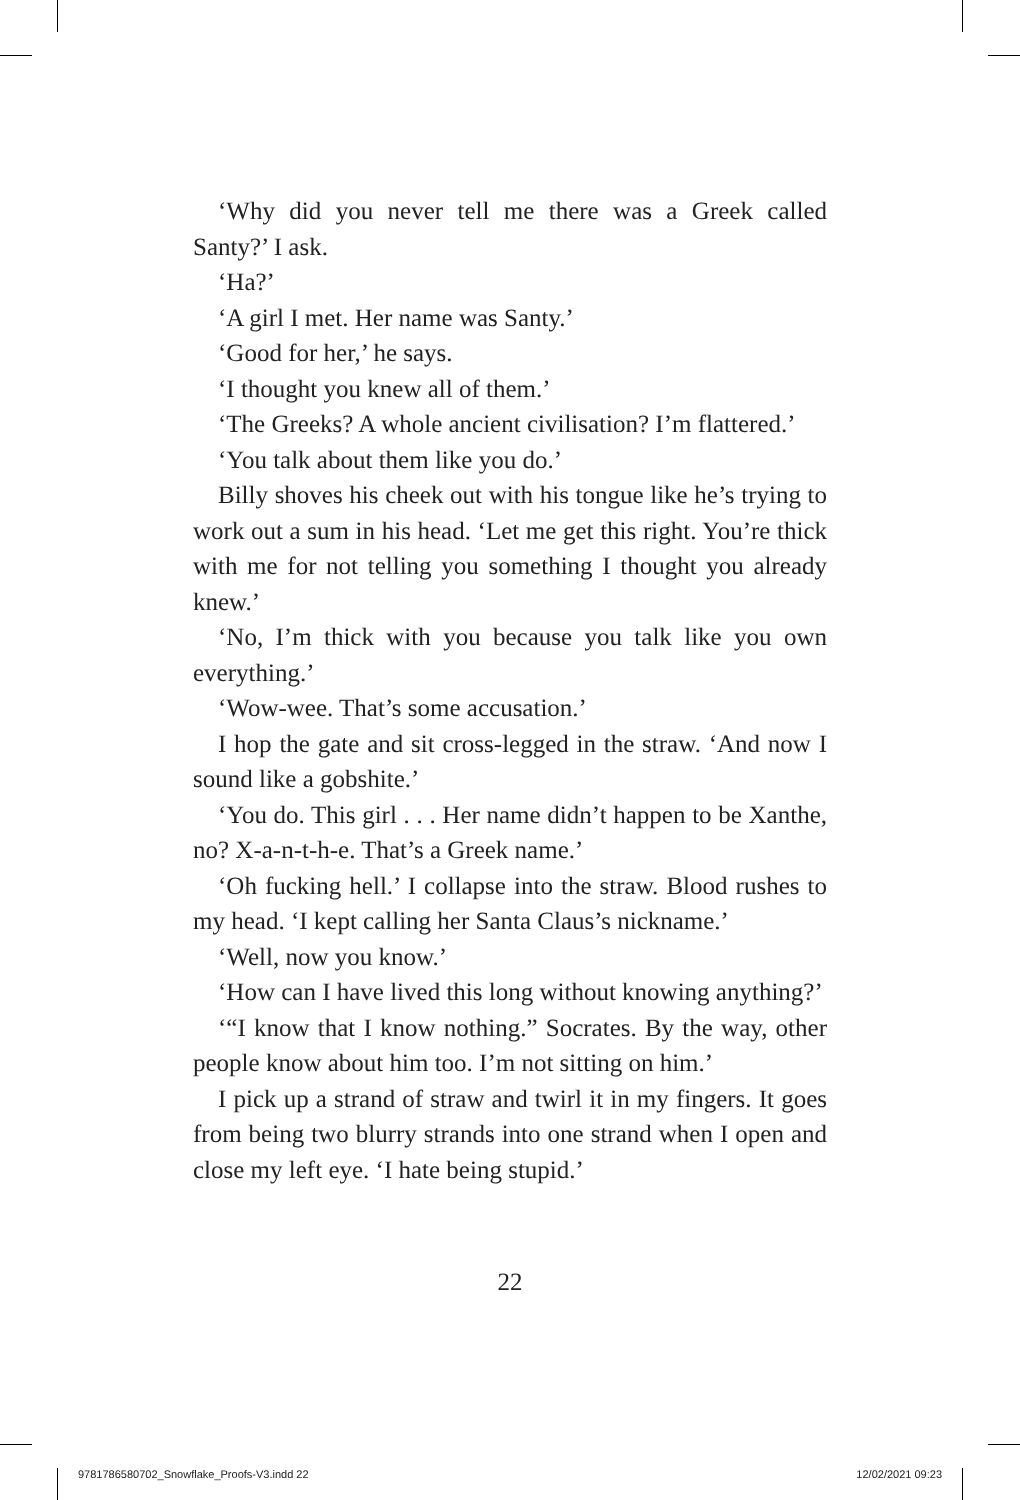‘Why did you never tell me there was a Greek called Santy?’ I ask.
‘Ha?’
‘A girl I met. Her name was Santy.’
‘Good for her,’ he says.
‘I thought you knew all of them.’
‘The Greeks? A whole ancient civilisation? I’m flattered.’
‘You talk about them like you do.’
Billy shoves his cheek out with his tongue like he’s trying to work out a sum in his head. ‘Let me get this right. You’re thick with me for not telling you something I thought you already knew.’
‘No, I’m thick with you because you talk like you own everything.’
‘Wow-wee. That’s some accusation.’
I hop the gate and sit cross-legged in the straw. ‘And now I sound like a gobshite.’
‘You do. This girl . . . Her name didn’t happen to be Xanthe, no? X-a-n-t-h-e. That’s a Greek name.’
‘Oh fucking hell.’ I collapse into the straw. Blood rushes to my head. ‘I kept calling her Santa Claus’s nickname.’
‘Well, now you know.’
‘How can I have lived this long without knowing anything?’
‘“I know that I know nothing.” Socrates. By the way, other people know about him too. I’m not sitting on him.’
I pick up a strand of straw and twirl it in my fingers. It goes from being two blurry strands into one strand when I open and close my left eye. ‘I hate being stupid.’
22
9781786580702_Snowflake_Proofs-V3.indd 22 12/02/2021 09:23